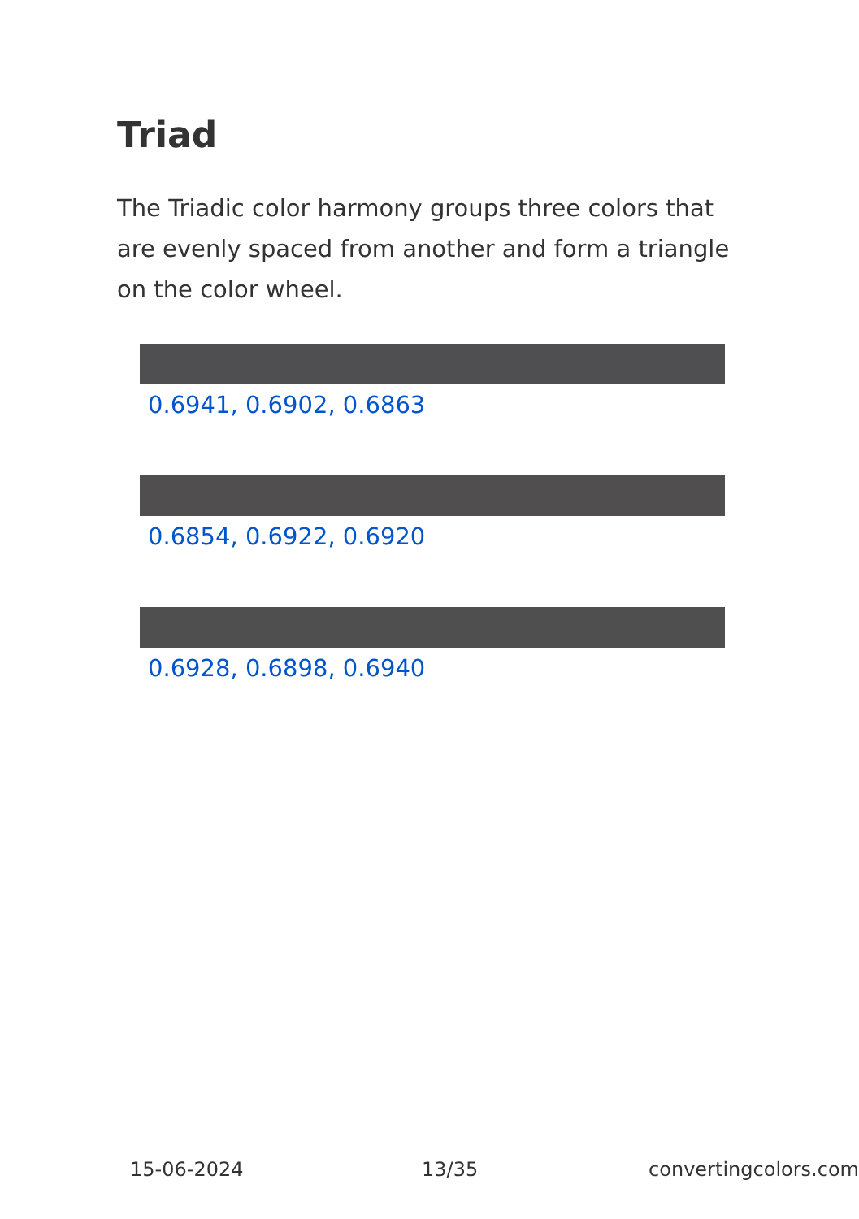Triad
The Triadic color harmony groups three colors that are evenly spaced from another and form a triangle on the color wheel.
0.6941, 0.6902, 0.6863
0.6854, 0.6922, 0.6920
0.6928, 0.6898, 0.6940
15-06-2024 13/35 convertingcolors.com